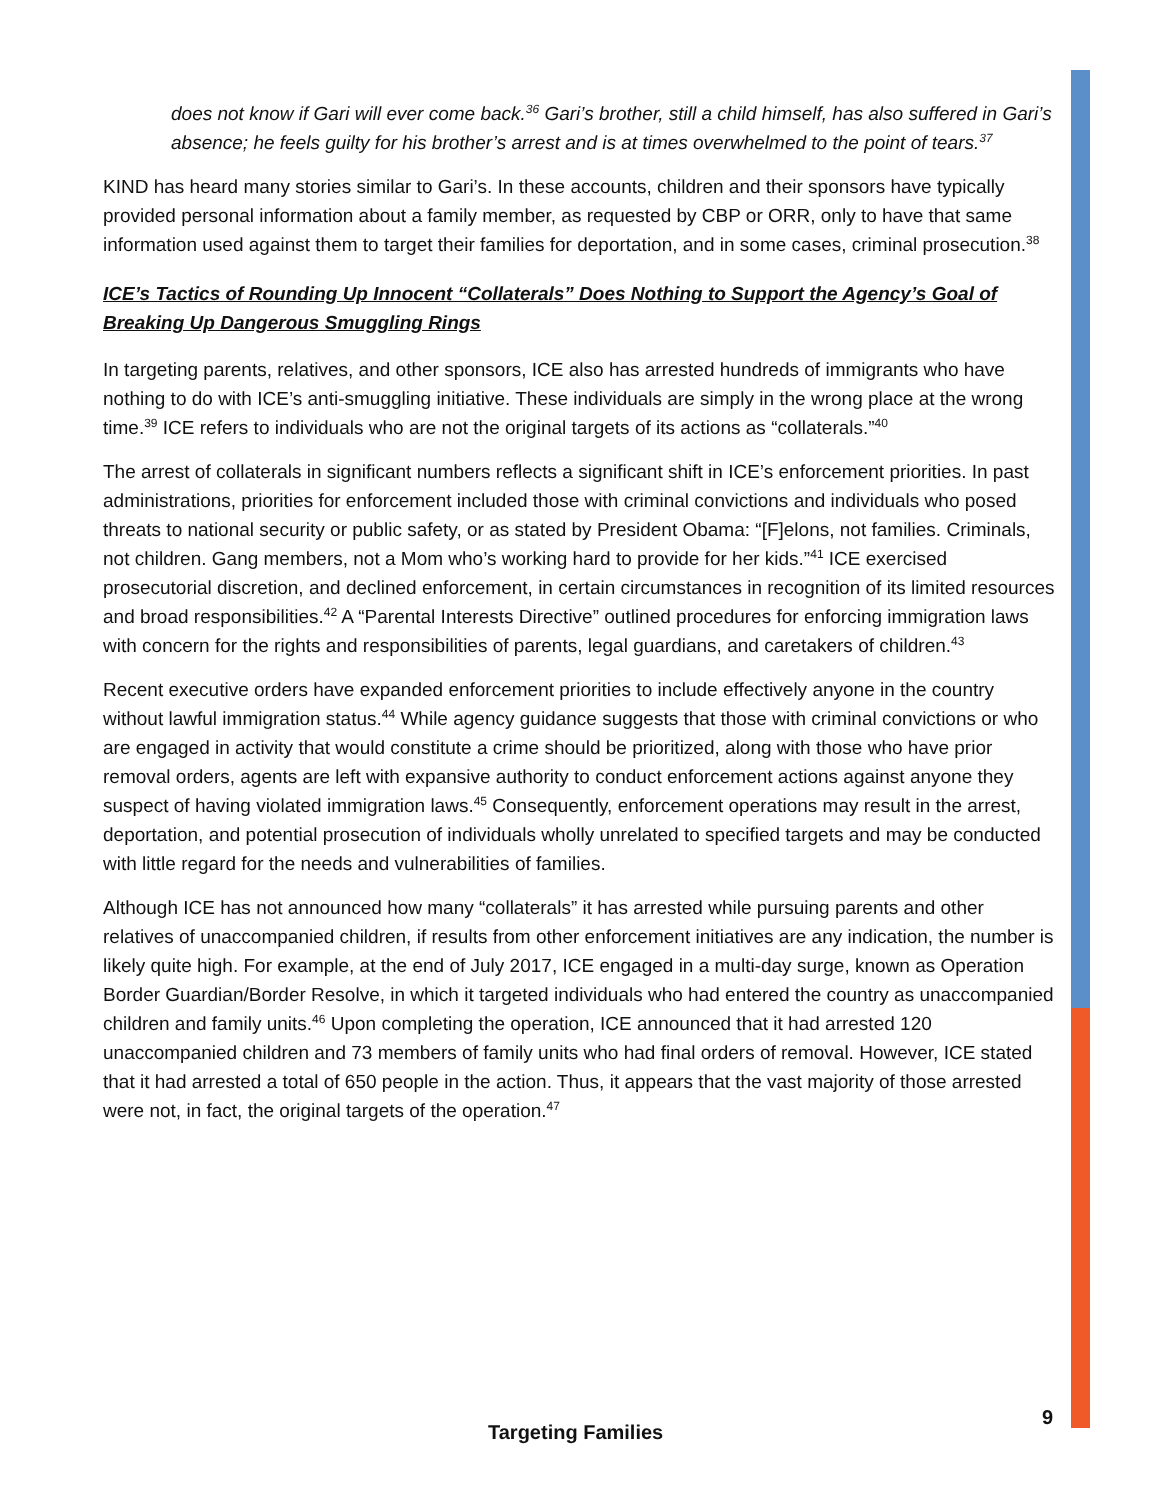does not know if Gari will ever come back.<sup>36</sup> Gari’s brother, still a child himself, has also suffered in Gari’s absence; he feels guilty for his brother’s arrest and is at times overwhelmed to the point of tears.<sup>37</sup>
KIND has heard many stories similar to Gari’s. In these accounts, children and their sponsors have typically provided personal information about a family member, as requested by CBP or ORR, only to have that same information used against them to target their families for deportation, and in some cases, criminal prosecution.<sup>38</sup>
ICE’s Tactics of Rounding Up Innocent “Collaterals” Does Nothing to Support the Agency’s Goal of Breaking Up Dangerous Smuggling Rings
In targeting parents, relatives, and other sponsors, ICE also has arrested hundreds of immigrants who have nothing to do with ICE’s anti-smuggling initiative. These individuals are simply in the wrong place at the wrong time.<sup>39</sup> ICE refers to individuals who are not the original targets of its actions as “collaterals.”<sup>40</sup>
The arrest of collaterals in significant numbers reflects a significant shift in ICE’s enforcement priorities. In past administrations, priorities for enforcement included those with criminal convictions and individuals who posed threats to national security or public safety, or as stated by President Obama: “[F]elons, not families. Criminals, not children. Gang members, not a Mom who’s working hard to provide for her kids.”<sup>41</sup> ICE exercised prosecutorial discretion, and declined enforcement, in certain circumstances in recognition of its limited resources and broad responsibilities.<sup>42</sup> A “Parental Interests Directive” outlined procedures for enforcing immigration laws with concern for the rights and responsibilities of parents, legal guardians, and caretakers of children.<sup>43</sup>
Recent executive orders have expanded enforcement priorities to include effectively anyone in the country without lawful immigration status.<sup>44</sup> While agency guidance suggests that those with criminal convictions or who are engaged in activity that would constitute a crime should be prioritized, along with those who have prior removal orders, agents are left with expansive authority to conduct enforcement actions against anyone they suspect of having violated immigration laws.<sup>45</sup> Consequently, enforcement operations may result in the arrest, deportation, and potential prosecution of individuals wholly unrelated to specified targets and may be conducted with little regard for the needs and vulnerabilities of families.
Although ICE has not announced how many “collaterals” it has arrested while pursuing parents and other relatives of unaccompanied children, if results from other enforcement initiatives are any indication, the number is likely quite high. For example, at the end of July 2017, ICE engaged in a multi-day surge, known as Operation Border Guardian/Border Resolve, in which it targeted individuals who had entered the country as unaccompanied children and family units.<sup>46</sup> Upon completing the operation, ICE announced that it had arrested 120 unaccompanied children and 73 members of family units who had final orders of removal. However, ICE stated that it had arrested a total of 650 people in the action. Thus, it appears that the vast majority of those arrested were not, in fact, the original targets of the operation.<sup>47</sup>
9
Targeting Families